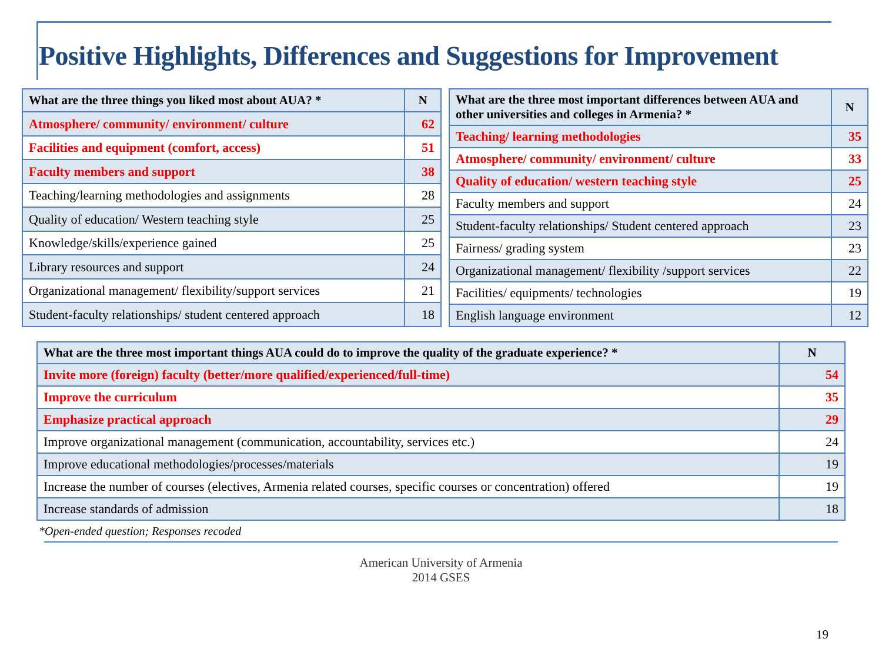Positive Highlights, Differences and Suggestions for Improvement
| What are the three things you liked most about AUA? * | N |
| --- | --- |
| Atmosphere/ community/ environment/ culture | 62 |
| Facilities and equipment (comfort, access) | 51 |
| Faculty members and support | 38 |
| Teaching/learning methodologies and assignments | 28 |
| Quality of education/ Western teaching style | 25 |
| Knowledge/skills/experience gained | 25 |
| Library resources and support | 24 |
| Organizational management/ flexibility/support services | 21 |
| Student-faculty relationships/ student centered approach | 18 |
| What are the three most important differences between AUA and other universities and colleges in Armenia? * | N |
| --- | --- |
| Teaching/ learning methodologies | 35 |
| Atmosphere/ community/ environment/ culture | 33 |
| Quality of education/ western teaching style | 25 |
| Faculty members and support | 24 |
| Student-faculty relationships/ Student centered approach | 23 |
| Fairness/ grading system | 23 |
| Organizational management/ flexibility /support services | 22 |
| Facilities/ equipments/ technologies | 19 |
| English language environment | 12 |
| What are the three most important things AUA could do to improve the quality of the graduate experience? * | N |
| --- | --- |
| Invite more (foreign) faculty (better/more qualified/experienced/full-time) | 54 |
| Improve the curriculum | 35 |
| Emphasize practical approach | 29 |
| Improve organizational management (communication, accountability, services etc.) | 24 |
| Improve educational methodologies/processes/materials | 19 |
| Increase the number of courses (electives, Armenia related courses, specific courses or concentration) offered | 19 |
| Increase standards of admission | 18 |
*Open-ended question; Responses recoded
American University of Armenia
2014 GSES
19